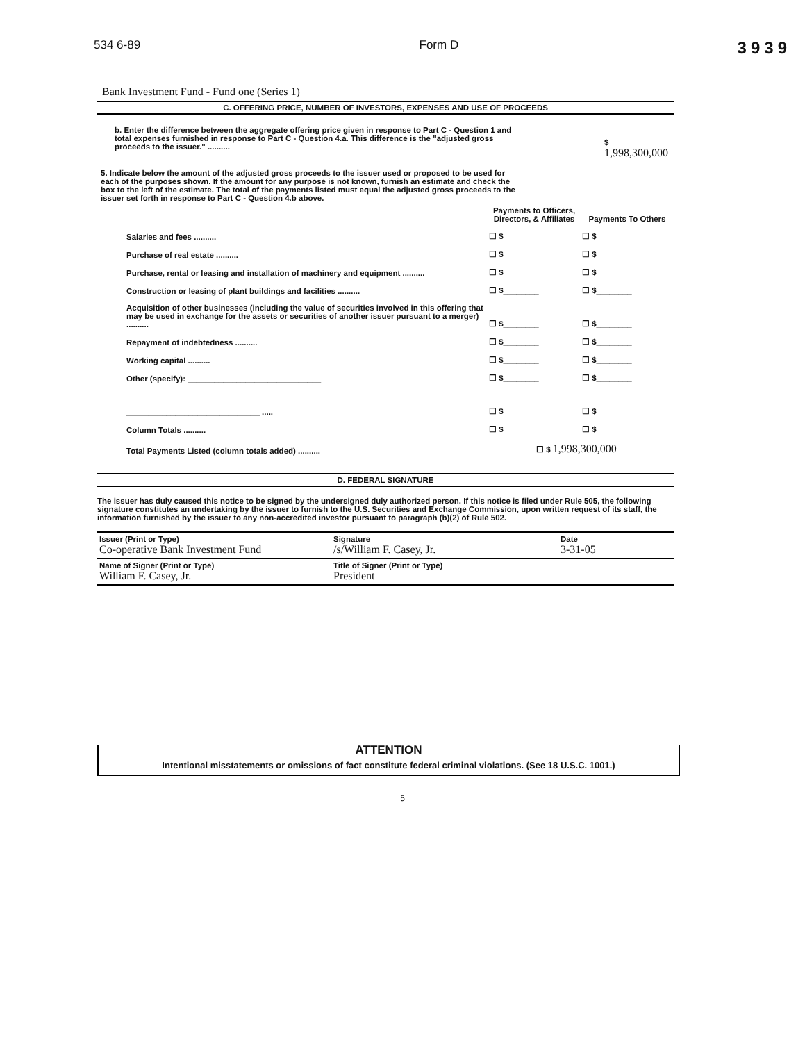534 6-89 Form D 3939
Bank Investment Fund - Fund one (Series 1)
C. OFFERING PRICE, NUMBER OF INVESTORS, EXPENSES AND USE OF PROCEEDS
b. Enter the difference between the aggregate offering price given in response to Part C - Question 1 and total expenses furnished in response to Part C - Question 4.a. This difference is the "adjusted gross proceeds to the issuer." ..........
$ 1,998,300,000
5. Indicate below the amount of the adjusted gross proceeds to the issuer used or proposed to be used for each of the purposes shown. If the amount for any purpose is not known, furnish an estimate and check the box to the left of the estimate. The total of the payments listed must equal the adjusted gross proceeds to the issuer set forth in response to Part C - Question 4.b above.
| | Payments to Officers, Directors, & Affiliates | Payments To Others |
| Salaries and fees .......... | ☐ $________ | ☐ $________ |
| Purchase of real estate .......... | ☐ $________ | ☐ $________ |
| Purchase, rental or leasing and installation of machinery and equipment .......... | ☐ $________ | ☐ $________ |
| Construction or leasing of plant buildings and facilities .......... | ☐ $________ | ☐ $________ |
| Acquisition of other businesses (including the value of securities involved in this offering that may be used in exchange for the assets or securities of another issuer pursuant to a merger) .......... | ☐ $________ | ☐ $________ |
| Repayment of indebtedness .......... | ☐ $________ | ☐ $________ |
| Working capital .......... | ☐ $________ | ☐ $________ |
| Other (specify): ______________________________ | ☐ $________ | ☐ $________ |
| ______________________________ ..... | ☐ $________ | ☐ $________ |
| Column Totals .......... | ☐ $________ | ☐ $________ |
| Total Payments Listed (column totals added) .......... | ☐ $ 1,998,300,000 | |
D. FEDERAL SIGNATURE
The issuer has duly caused this notice to be signed by the undersigned duly authorized person. If this notice is filed under Rule 505, the following signature constitutes an undertaking by the issuer to furnish to the U.S. Securities and Exchange Commission, upon written request of its staff, the information furnished by the issuer to any non-accredited investor pursuant to paragraph (b)(2) of Rule 502.
| Issuer (Print or Type) Co-operative Bank Investment Fund | Signature /s/William F. Casey, Jr. | Date 3-31-05 |
| Name of Signer (Print or Type) William F. Casey, Jr. | Title of Signer (Print or Type) President | |
ATTENTION
Intentional misstatements or omissions of fact constitute federal criminal violations. (See 18 U.S.C. 1001.)
5